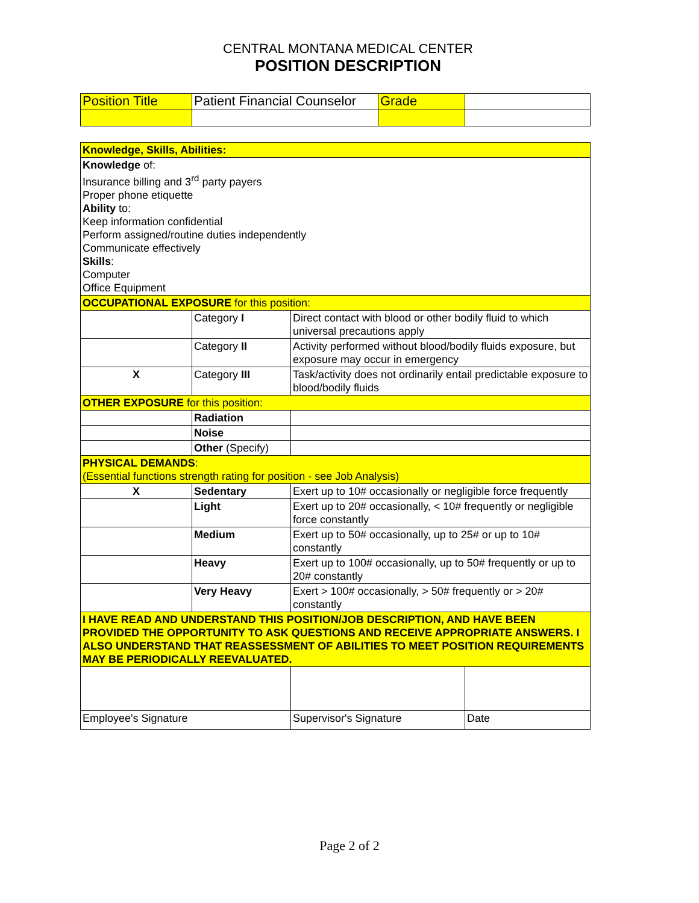CENTRAL MONTANA MEDICAL CENTER
POSITION DESCRIPTION
| Position Title | Patient Financial Counselor | Grade | |
| Knowledge, Skills, Abilities: | | | |
| Knowledge of: Insurance billing and 3<sup>rd</sup> party payers Proper phone etiquette Ability to: Keep information confidential Perform assigned/routine duties independently Communicate effectively Skills : Computer Office Equipment | | | |
| OCCUPATIONAL EXPOSURE for this position: | | | |
| | Category I | Direct contact with blood or other bodily fluid to which universal precautions apply | |
| | Category II | Activity performed without blood/bodily fluids exposure, but exposure may occur in emergency | |
| X | Category III | Task/activity does not ordinarily entail predictable exposure to blood/bodily fluids | |
| OTHER EXPOSURE for this position: | | | |
| | Radiation | | |
| | Noise | | |
| | Other (Specify) | | |
| PHYSICAL DEMANDS : (Essential functions strength rating for position - see Job Analysis) | | | |
| X | Sedentary | Exert up to 10# occasionally or negligible force frequently | |
| | Light | Exert up to 20# occasionally, < 10# frequently or negligible force constantly | |
| | Medium | Exert up to 50# occasionally, up to 25# or up to 10# constantly | |
| | Heavy | Exert up to 100# occasionally, up to 50# frequently or up to 20# constantly | |
| | Very Heavy | Exert > 100# occasionally, > 50# frequently or > 20# constantly | |
| I HAVE READ AND UNDERSTAND THIS POSITION/JOB DESCRIPTION, AND HAVE BEEN PROVIDED THE OPPORTUNITY TO ASK QUESTIONS AND RECEIVE APPROPRIATE ANSWERS. I ALSO UNDERSTAND THAT REASSESSMENT OF ABILITIES TO MEET POSITION REQUIREMENTS MAY BE PERIODICALLY REEVALUATED. | | | |
| Employee's Signature | | Supervisor's Signature | Date |
Page 2 of 2